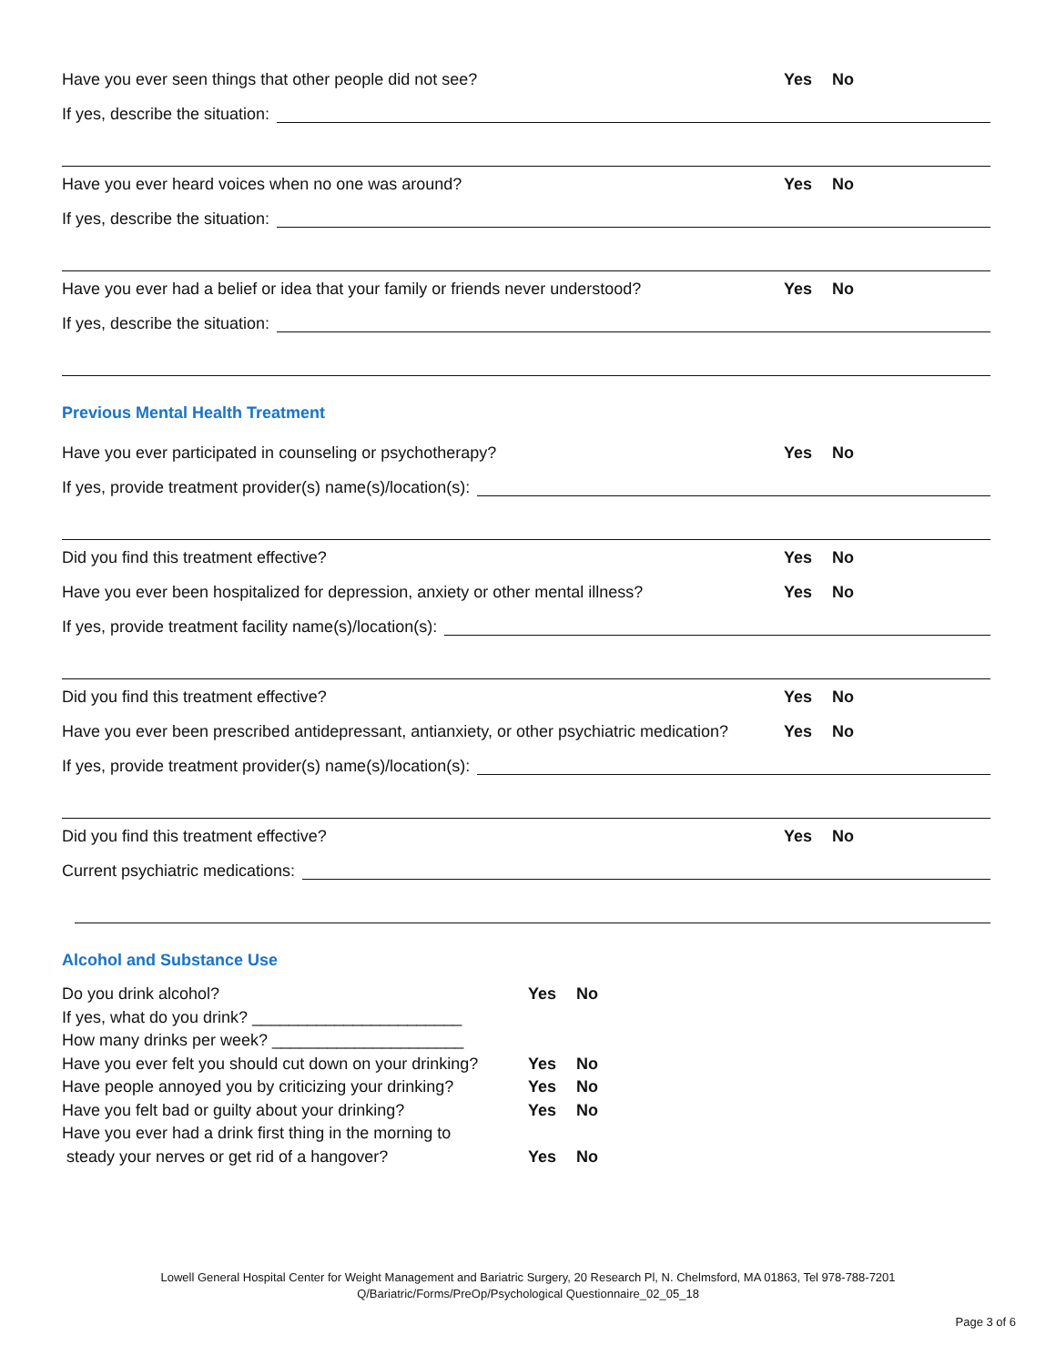Have you ever seen things that other people did not see?
Yes No
If yes, describe the situation:
Have you ever heard voices when no one was around?
Yes No
If yes, describe the situation:
Have you ever had a belief or idea that your family or friends never understood?
Yes No
If yes, describe the situation:
Previous Mental Health Treatment
Have you ever participated in counseling or psychotherapy?
Yes No
If yes, provide treatment provider(s) name(s)/location(s):
Did you find this treatment effective?
Yes No
Have you ever been hospitalized for depression, anxiety or other mental illness?
Yes No
If yes, provide treatment facility name(s)/location(s):
Did you find this treatment effective?
Yes No
Have you ever been prescribed antidepressant, antianxiety, or other psychiatric medication?
Yes No
If yes, provide treatment provider(s) name(s)/location(s):
Did you find this treatment effective?
Yes No
Current psychiatric medications:
Alcohol and Substance Use
Do you drink alcohol? Yes No
If yes, what do you drink? _______________________
How many drinks per week? _____________________
Have you ever felt you should cut down on your drinking?
Yes No
Have people annoyed you by criticizing your drinking?
Yes No
Have you felt bad or guilty about your drinking?
Yes No
Have you ever had a drink first thing in the morning to
steady your nerves or get rid of a hangover?
Yes No
Lowell General Hospital Center for Weight Management and Bariatric Surgery, 20 Research Pl, N. Chelmsford, MA 01863, Tel 978-788-7201
Q/Bariatric/Forms/PreOp/Psychological Questionnaire_02_05_18
Page 3 of 6